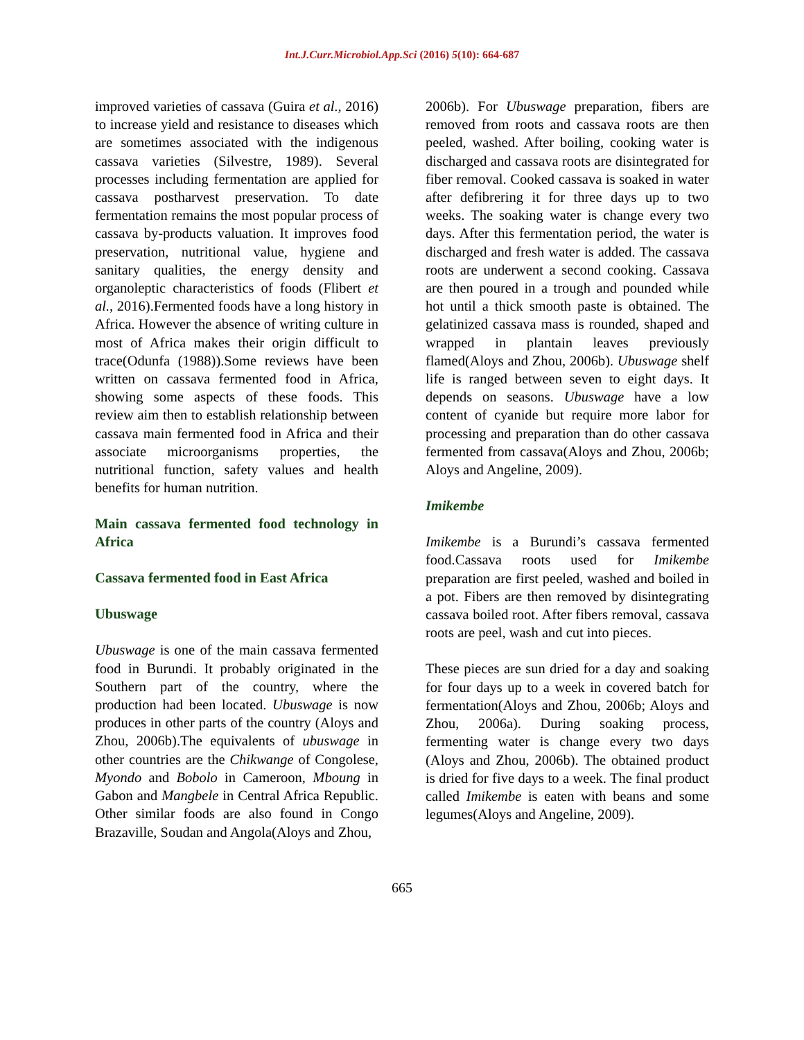Int.J.Curr.Microbiol.App.Sci (2016) 5(10): 664-687
improved varieties of cassava (Guira et al., 2016) to increase yield and resistance to diseases which are sometimes associated with the indigenous cassava varieties (Silvestre, 1989). Several processes including fermentation are applied for cassava postharvest preservation. To date fermentation remains the most popular process of cassava by-products valuation. It improves food preservation, nutritional value, hygiene and sanitary qualities, the energy density and organoleptic characteristics of foods (Flibert et al., 2016).Fermented foods have a long history in Africa. However the absence of writing culture in most of Africa makes their origin difficult to trace(Odunfa (1988)).Some reviews have been written on cassava fermented food in Africa, showing some aspects of these foods. This review aim then to establish relationship between cassava main fermented food in Africa and their associate microorganisms properties, the nutritional function, safety values and health benefits for human nutrition.
Main cassava fermented food technology in Africa
Cassava fermented food in East Africa
Ubuswage
Ubuswage is one of the main cassava fermented food in Burundi. It probably originated in the Southern part of the country, where the production had been located. Ubuswage is now produces in other parts of the country (Aloys and Zhou, 2006b).The equivalents of ubuswage in other countries are the Chikwange of Congolese, Myondo and Bobolo in Cameroon, Mboung in Gabon and Mangbele in Central Africa Republic. Other similar foods are also found in Congo Brazaville, Soudan and Angola(Aloys and Zhou,
2006b). For Ubuswage preparation, fibers are removed from roots and cassava roots are then peeled, washed. After boiling, cooking water is discharged and cassava roots are disintegrated for fiber removal. Cooked cassava is soaked in water after defibrering it for three days up to two weeks. The soaking water is change every two days. After this fermentation period, the water is discharged and fresh water is added. The cassava roots are underwent a second cooking. Cassava are then poured in a trough and pounded while hot until a thick smooth paste is obtained. The gelatinized cassava mass is rounded, shaped and wrapped in plantain leaves previously flamed(Aloys and Zhou, 2006b). Ubuswage shelf life is ranged between seven to eight days. It depends on seasons. Ubuswage have a low content of cyanide but require more labor for processing and preparation than do other cassava fermented from cassava(Aloys and Zhou, 2006b; Aloys and Angeline, 2009).
Imikembe
Imikembe is a Burundi’s cassava fermented food.Cassava roots used for Imikembe preparation are first peeled, washed and boiled in a pot. Fibers are then removed by disintegrating cassava boiled root. After fibers removal, cassava roots are peel, wash and cut into pieces.
These pieces are sun dried for a day and soaking for four days up to a week in covered batch for fermentation(Aloys and Zhou, 2006b; Aloys and Zhou, 2006a). During soaking process, fermenting water is change every two days (Aloys and Zhou, 2006b). The obtained product is dried for five days to a week. The final product called Imikembe is eaten with beans and some legumes(Aloys and Angeline, 2009).
665